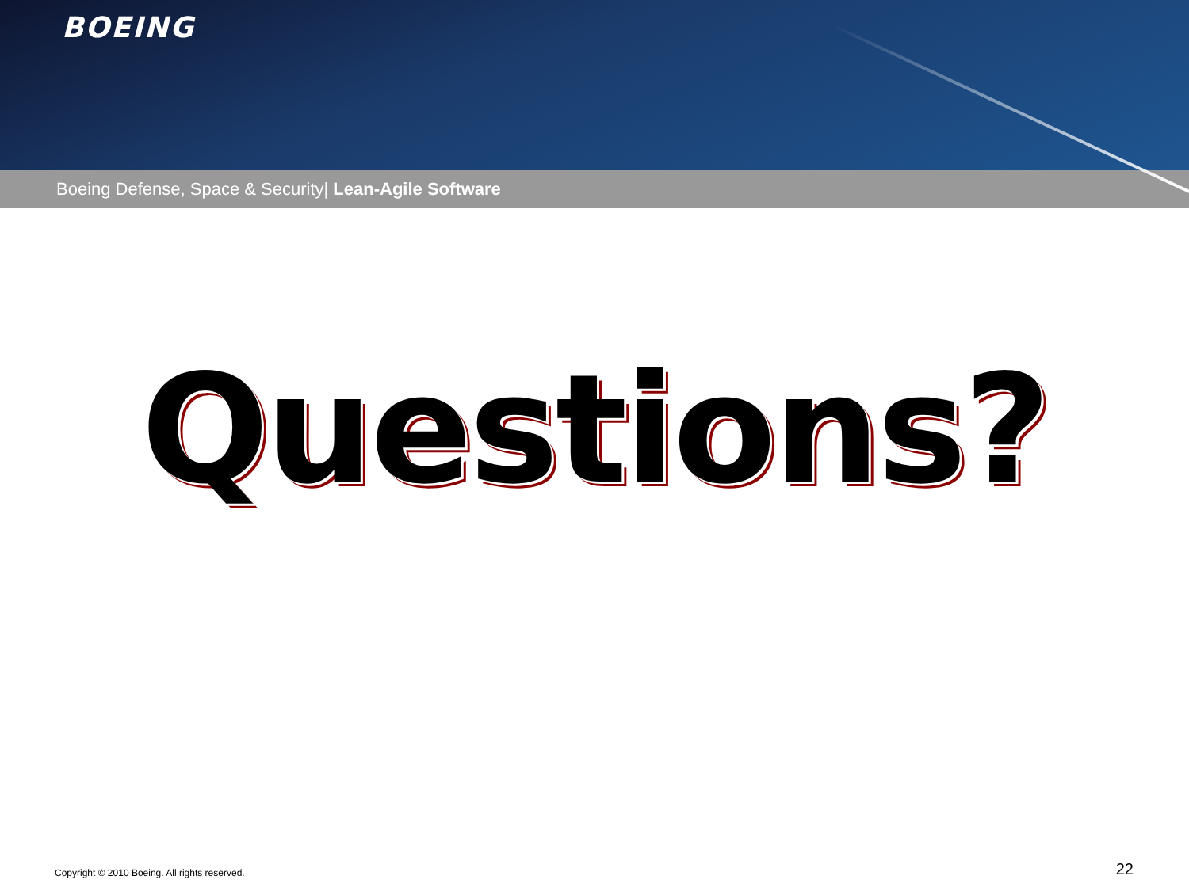BOEING
Boeing Defense, Space & Security| Lean-Agile Software
Questions?
Copyright © 2010 Boeing. All rights reserved.
22